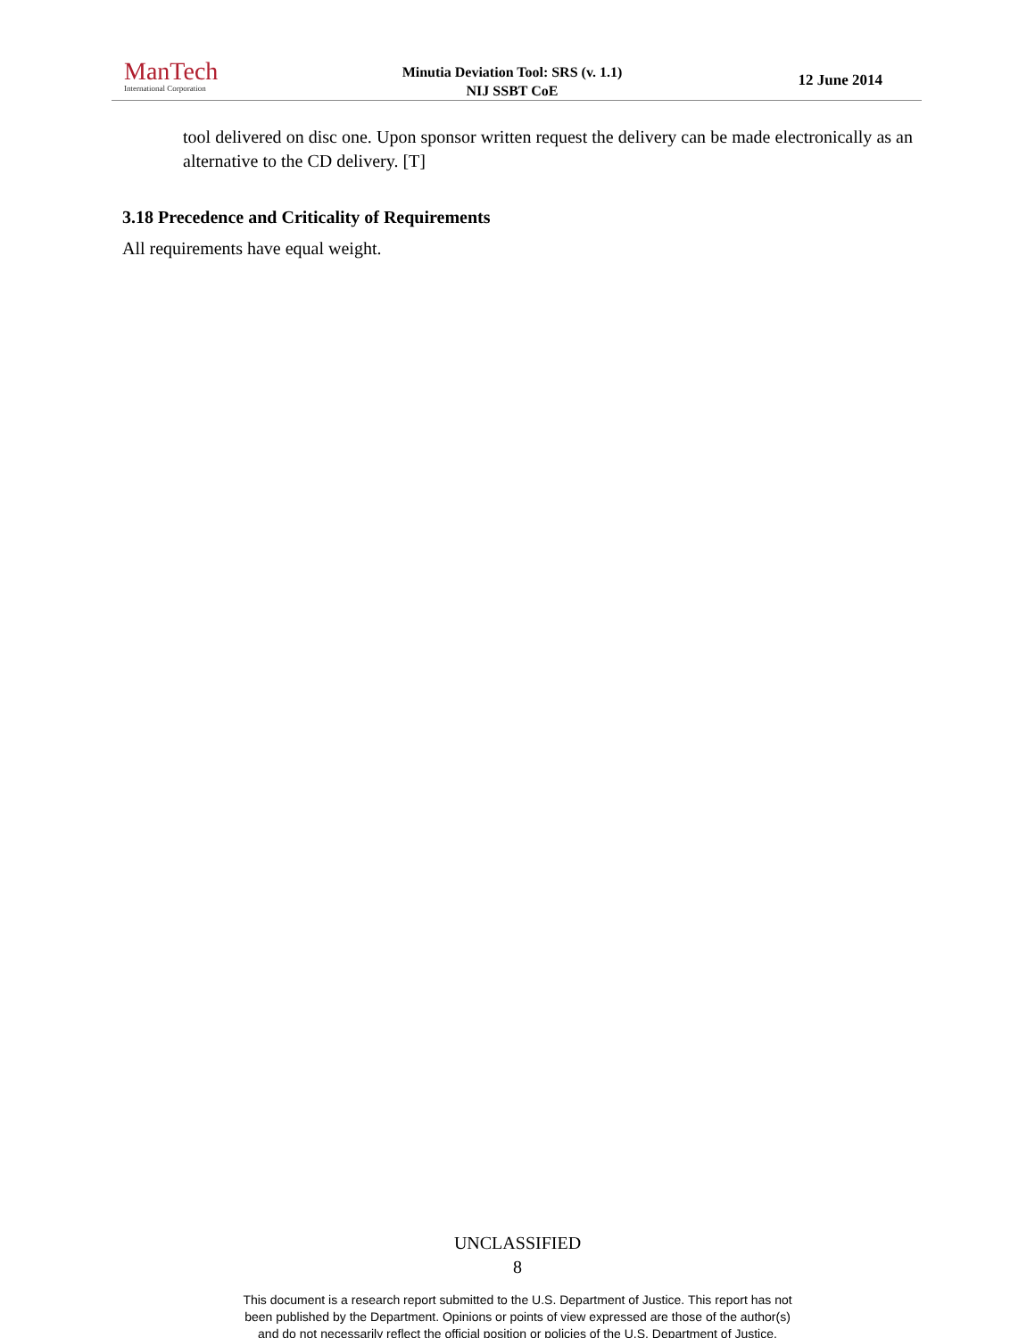ManTech
International Corporation
Minutia Deviation Tool: SRS (v. 1.1)
NIJ SSBT CoE
12 June 2014
tool delivered on disc one. Upon sponsor written request the delivery can be made electronically as an alternative to the CD delivery. [T]
3.18 Precedence and Criticality of Requirements
All requirements have equal weight.
UNCLASSIFIED
8
This document is a research report submitted to the U.S. Department of Justice. This report has not
been published by the Department. Opinions or points of view expressed are those of the author(s)
and do not necessarily reflect the official position or policies of the U.S. Department of Justice.